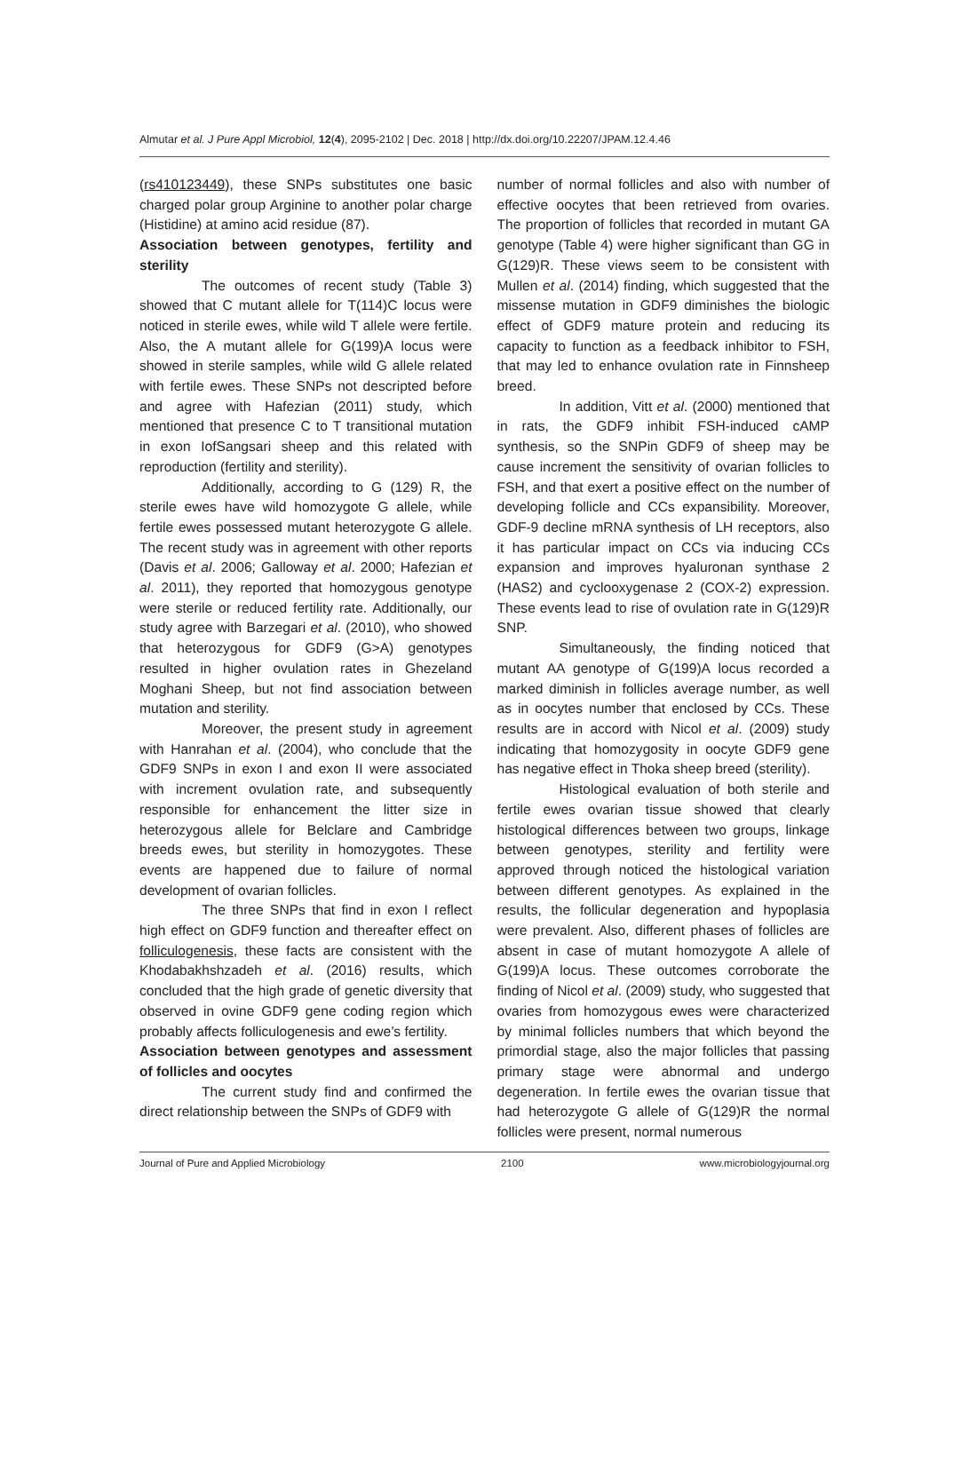Almutar et al. J Pure Appl Microbiol, 12(4), 2095-2102 | Dec. 2018 | http://dx.doi.org/10.22207/JPAM.12.4.46
(rs410123449), these SNPs substitutes one basic charged polar group Arginine to another polar charge (Histidine) at amino acid residue (87).
Association between genotypes, fertility and sterility
The outcomes of recent study (Table 3) showed that C mutant allele for T(114)C locus were noticed in sterile ewes, while wild T allele were fertile. Also, the A mutant allele for G(199)A locus were showed in sterile samples, while wild G allele related with fertile ewes. These SNPs not descripted before and agree with Hafezian (2011) study, which mentioned that presence C to T transitional mutation in exon IofSangsari sheep and this related with reproduction (fertility and sterility).
Additionally, according to G (129) R, the sterile ewes have wild homozygote G allele, while fertile ewes possessed mutant heterozygote G allele. The recent study was in agreement with other reports (Davis et al. 2006; Galloway et al. 2000; Hafezian et al. 2011), they reported that homozygous genotype were sterile or reduced fertility rate. Additionally, our study agree with Barzegari et al. (2010), who showed that heterozygous for GDF9 (G>A) genotypes resulted in higher ovulation rates in Ghezeland Moghani Sheep, but not find association between mutation and sterility.
Moreover, the present study in agreement with Hanrahan et al. (2004), who conclude that the GDF9 SNPs in exon I and exon II were associated with increment ovulation rate, and subsequently responsible for enhancement the litter size in heterozygous allele for Belclare and Cambridge breeds ewes, but sterility in homozygotes. These events are happened due to failure of normal development of ovarian follicles.
The three SNPs that find in exon I reflect high effect on GDF9 function and thereafter effect on folliculogenesis, these facts are consistent with the Khodabakhshzadeh et al. (2016) results, which concluded that the high grade of genetic diversity that observed in ovine GDF9 gene coding region which probably affects folliculogenesis and ewe’s fertility.
Association between genotypes and assessment of follicles and oocytes
The current study find and confirmed the direct relationship between the SNPs of GDF9 with
number of normal follicles and also with number of effective oocytes that been retrieved from ovaries. The proportion of follicles that recorded in mutant GA genotype (Table 4) were higher significant than GG in G(129)R. These views seem to be consistent with Mullen et al. (2014) finding, which suggested that the missense mutation in GDF9 diminishes the biologic effect of GDF9 mature protein and reducing its capacity to function as a feedback inhibitor to FSH, that may led to enhance ovulation rate in Finnsheep breed.
In addition, Vitt et al. (2000) mentioned that in rats, the GDF9 inhibit FSH-induced cAMP synthesis, so the SNPin GDF9 of sheep may be cause increment the sensitivity of ovarian follicles to FSH, and that exert a positive effect on the number of developing follicle and CCs expansibility. Moreover, GDF-9 decline mRNA synthesis of LH receptors, also it has particular impact on CCs via inducing CCs expansion and improves hyaluronan synthase 2 (HAS2) and cyclooxygenase 2 (COX-2) expression. These events lead to rise of ovulation rate in G(129)R SNP.
Simultaneously, the finding noticed that mutant AA genotype of G(199)A locus recorded a marked diminish in follicles average number, as well as in oocytes number that enclosed by CCs. These results are in accord with Nicol et al. (2009) study indicating that homozygosity in oocyte GDF9 gene has negative effect in Thoka sheep breed (sterility).
Histological evaluation of both sterile and fertile ewes ovarian tissue showed that clearly histological differences between two groups, linkage between genotypes, sterility and fertility were approved through noticed the histological variation between different genotypes. As explained in the results, the follicular degeneration and hypoplasia were prevalent. Also, different phases of follicles are absent in case of mutant homozygote A allele of G(199)A locus. These outcomes corroborate the finding of Nicol et al. (2009) study, who suggested that ovaries from homozygous ewes were characterized by minimal follicles numbers that which beyond the primordial stage, also the major follicles that passing primary stage were abnormal and undergo degeneration. In fertile ewes the ovarian tissue that had heterozygote G allele of G(129)R the normal follicles were present, normal numerous
Journal of Pure and Applied Microbiology 2100 www.microbiologyjournal.org